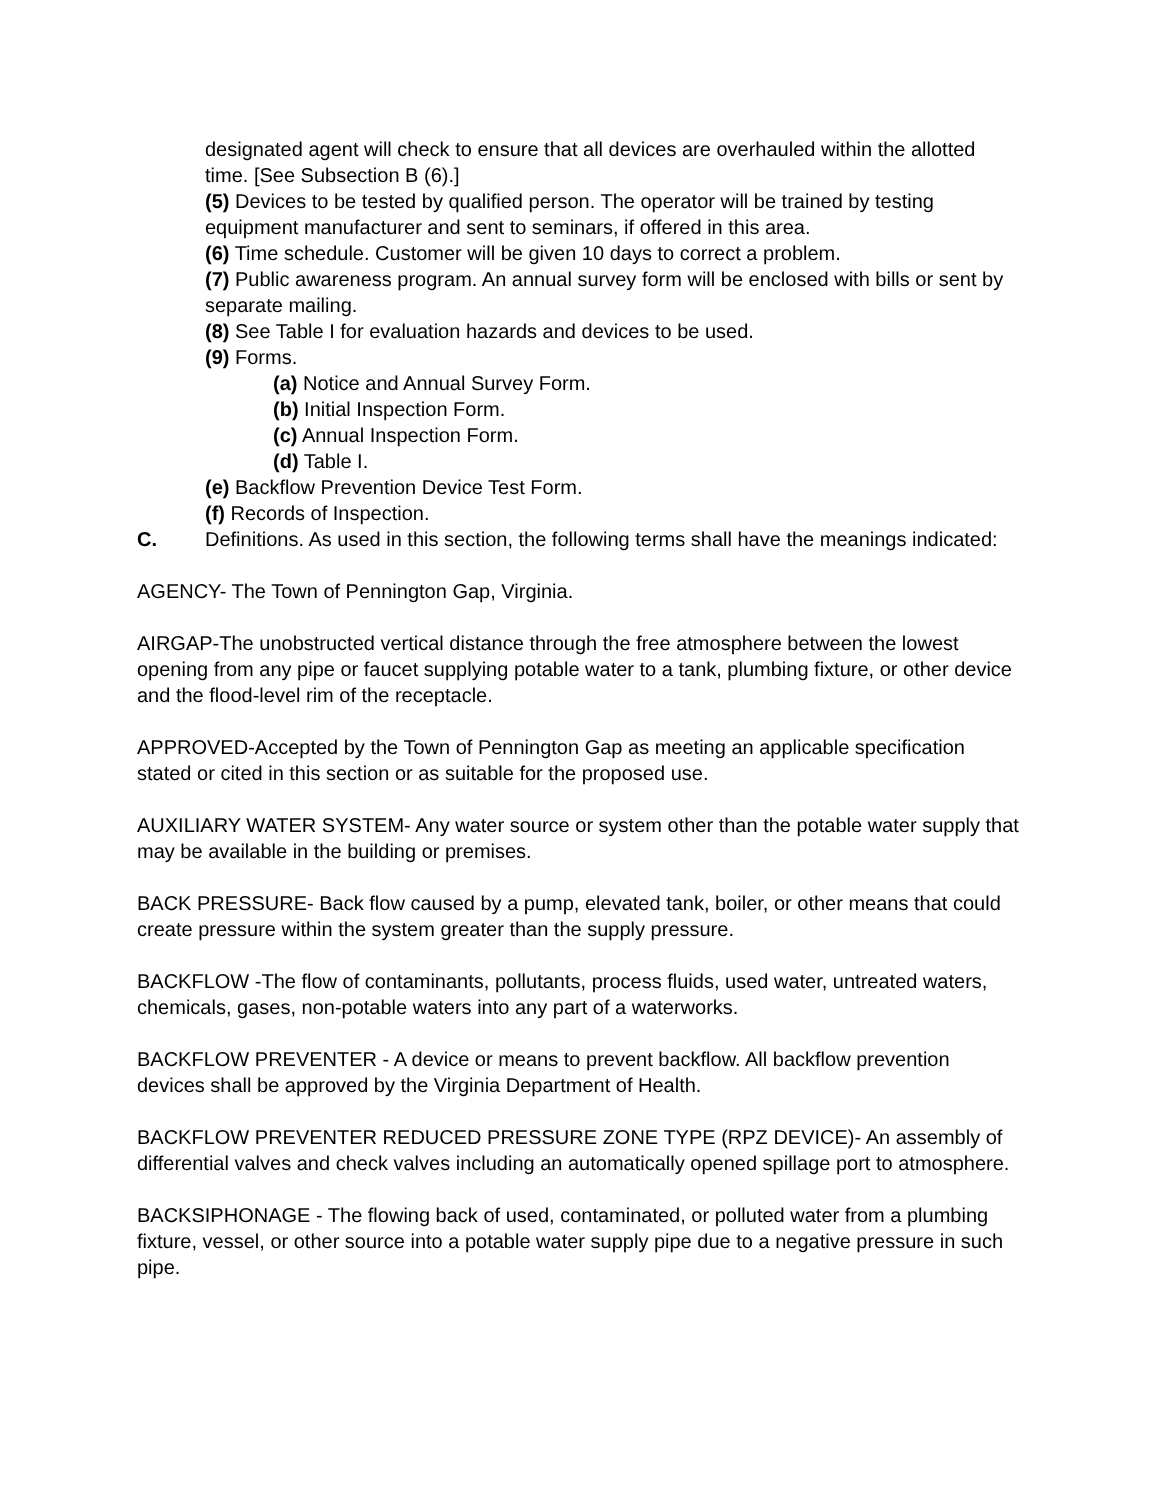designated agent will check to ensure that all devices are overhauled within the allotted time. [See Subsection B (6).]
(5) Devices to be tested by qualified person. The operator will be trained by testing equipment manufacturer and sent to seminars, if offered in this area.
(6) Time schedule. Customer will be given 10 days to correct a problem.
(7) Public awareness program. An annual survey form will be enclosed with bills or sent by separate mailing.
(8) See Table I for evaluation hazards and devices to be used.
(9) Forms.
(a) Notice and Annual Survey Form.
(b) Initial Inspection Form.
(c) Annual Inspection Form.
(d) Table I.
(e) Backflow Prevention Device Test Form.
(f) Records of Inspection.
C. Definitions. As used in this section, the following terms shall have the meanings indicated:
AGENCY- The Town of Pennington Gap, Virginia.
AIRGAP-The unobstructed vertical distance through the free atmosphere between the lowest opening from any pipe or faucet supplying potable water to a tank, plumbing fixture, or other device and the flood-level rim of the receptacle.
APPROVED-Accepted by the Town of Pennington Gap as meeting an applicable specification stated or cited in this section or as suitable for the proposed use.
AUXILIARY WATER SYSTEM- Any water source or system other than the potable water supply that may be available in the building or premises.
BACK PRESSURE- Back flow caused by a pump, elevated tank, boiler, or other means that could create pressure within the system greater than the supply pressure.
BACKFLOW -The flow of contaminants, pollutants, process fluids, used water, untreated waters, chemicals, gases, non-potable waters into any part of a waterworks.
BACKFLOW PREVENTER - A device or means to prevent backflow. All backflow prevention devices shall be approved by the Virginia Department of Health.
BACKFLOW PREVENTER REDUCED PRESSURE ZONE TYPE (RPZ DEVICE)- An assembly of differential valves and check valves including an automatically opened spillage port to atmosphere.
BACKSIPHONAGE - The flowing back of used, contaminated, or polluted water from a plumbing fixture, vessel, or other source into a potable water supply pipe due to a negative pressure in such pipe.